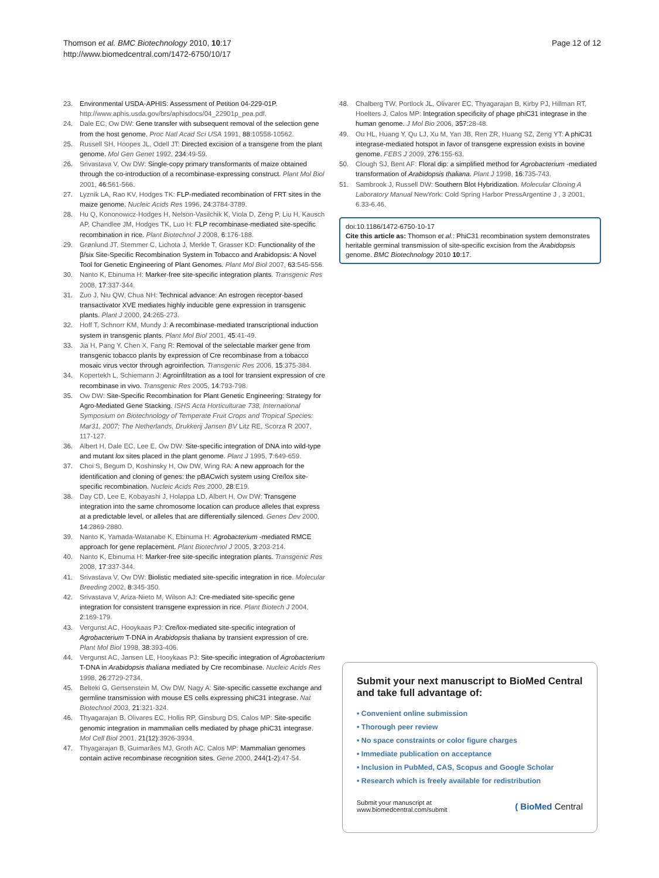Thomson et al. BMC Biotechnology 2010, 10:17
http://www.biomedcentral.com/1472-6750/10/17
Page 12 of 12
23. Environmental USDA-APHIS: Assessment of Petition 04-229-01P. http://www.aphis.usda.gov/brs/aphisdocs/04_22901p_pea.pdf.
24. Dale EC, Ow DW: Gene transfer with subsequent removal of the selection gene from the host genome. Proc Natl Acad Sci USA 1991, 88:10558-10562.
25. Russell SH, Hoopes JL, Odell JT: Directed excision of a transgene from the plant genome. Mol Gen Genet 1992, 234:49-59.
26. Srivastava V, Ow DW: Single-copy primary transformants of maize obtained through the co-introduction of a recombinase-expressing construct. Plant Mol Biol 2001, 46:561-566.
27. Lyznik LA, Rao KV, Hodges TK: FLP-mediated recombination of FRT sites in the maize genome. Nucleic Acids Res 1996, 24:3784-3789.
28. Hu Q, Kononowicz-Hodges H, Nelson-Vasilchik K, Viola D, Zeng P, Liu H, Kausch AP, Chandlee JM, Hodges TK, Luo H: FLP recombinase-mediated site-specific recombination in rice. Plant Biotechnol J 2008, 6:176-188.
29. Grønlund JT, Stemmer C, Lichota J, Merkle T, Grasser KD: Functionality of the β/six Site-Specific Recombination System in Tobacco and Arabidopsis: A Novel Tool for Genetic Engineering of Plant Genomes. Plant Mol Biol 2007, 63:545-556.
30. Nanto K, Ebinuma H: Marker-free site-specific integration plants. Transgenic Res 2008, 17:337-344.
31. Zuo J, Niu QW, Chua NH: Technical advance: An estrogen receptor-based transactivator XVE mediates highly inducible gene expression in transgenic plants. Plant J 2000, 24:265-273.
32. Hoff T, Schnorr KM, Mundy J: A recombinase-mediated transcriptional induction system in transgenic plants. Plant Mol Biol 2001, 45:41-49.
33. Jia H, Pang Y, Chen X, Fang R: Removal of the selectable marker gene from transgenic tobacco plants by expression of Cre recombinase from a tobacco mosaic virus vector through agroinfection. Transgenic Res 2006, 15:375-384.
34. Kopertekh L, Schiemann J: Agroinfiltration as a tool for transient expression of cre recombinase in vivo. Transgenic Res 2005, 14:793-798.
35. Ow DW: Site-Specific Recombination for Plant Genetic Engineering: Strategy for Agro-Mediated Gene Stacking. ISHS Acta Horticulturae 738, International Symposium on Biotechnology of Temperate Fruit Crops and Tropical Species: Mar31, 2007; The Netherlands, Drukkerij Jansen BV Litz RE, Scorza R 2007, 117-127.
36. Albert H, Dale EC, Lee E, Ow DW: Site-specific integration of DNA into wild-type and mutant lox sites placed in the plant genome. Plant J 1995, 7:649-659.
37. Choi S, Begum D, Koshinsky H, Ow DW, Wing RA: A new approach for the identification and cloning of genes: the pBACwich system using Cre/lox site-specific recombination. Nucleic Acids Res 2000, 28:E19.
38. Day CD, Lee E, Kobayashi J, Holappa LD, Albert H, Ow DW: Transgene integration into the same chromosome location can produce alleles that express at a predictable level, or alleles that are differentially silenced. Genes Dev 2000, 14:2869-2880.
39. Nanto K, Yamada-Watanabe K, Ebinuma H: Agrobacterium -mediated RMCE approach for gene replacement. Plant Biotechnol J 2005, 3:203-214.
40. Nanto K, Ebinuma H: Marker-free site-specific integration plants. Transgenic Res 2008, 17:337-344.
41. Srivastava V, Ow DW: Biolistic mediated site-specific integration in rice. Molecular Breeding 2002, 8:345-350.
42. Srivastava V, Ariza-Nieto M, Wilson AJ: Cre-mediated site-specific gene integration for consistent transgene expression in rice. Plant Biotech J 2004, 2:169-179.
43. Vergunst AC, Hooykaas PJ: Cre/lox-mediated site-specific integration of Agrobacterium T-DNA in Arabidopsis thaliana by transient expression of cre. Plant Mol Biol 1998, 38:393-406.
44. Vergunst AC, Jansen LE, Hooykaas PJ: Site-specific integration of Agrobacterium T-DNA in Arabidopsis thaliana mediated by Cre recombinase. Nucleic Acids Res 1998, 26:2729-2734.
45. Belteki G, Gertsenstein M, Ow DW, Nagy A: Site-specific cassette exchange and germline transmission with mouse ES cells expressing phiC31 integrase. Nat Biotechnol 2003, 21:321-324.
46. Thyagarajan B, Olivares EC, Hollis RP, Ginsburg DS, Calos MP: Site-specific genomic integration in mammalian cells mediated by phage phiC31 integrase. Mol Cell Biol 2001, 21(12):3926-3934.
47. Thyagarajan B, Guimarães MJ, Groth AC, Calos MP: Mammalian genomes contain active recombinase recognition sites. Gene 2000, 244(1-2):47-54.
48. Chalberg TW, Portlock JL, Olivarer EC, Thyagarajan B, Kirby PJ, Hillman RT, Hoelters J, Calos MP: Integration specificity of phage phiC31 integrase in the human genome. J Mol Bio 2006, 357:28-48.
49. Ou HL, Huang Y, Qu LJ, Xu M, Yan JB, Ren ZR, Huang SZ, Zeng YT: A phiC31 integrase-mediated hotspot in favor of transgene expression exists in bovine genome. FEBS J 2009, 276:155-63.
50. Clough SJ, Bent AF: Floral dip: a simplified method for Agrobacterium -mediated transformation of Arabidopsis thaliana. Plant J 1998, 16:735-743.
51. Sambrook J, Russell DW: Southern Blot Hybridization. Molecular Cloning A Laboratory Manual NewYork: Cold Spring Harbor PressArgentine J , 3 2001, 6.33-6.46.
doi:10.1186/1472-6750-10-17
Cite this article as: Thomson et al.: PhiC31 recombination system demonstrates heritable germinal transmission of site-specific excision from the Arabidopsis genome. BMC Biotechnology 2010 10:17.
Submit your next manuscript to BioMed Central and take full advantage of:
• Convenient online submission
• Thorough peer review
• No space constraints or color figure charges
• Immediate publication on acceptance
• Inclusion in PubMed, CAS, Scopus and Google Scholar
• Research which is freely available for redistribution
Submit your manuscript at
www.biomedcentral.com/submit
( BioMed Central